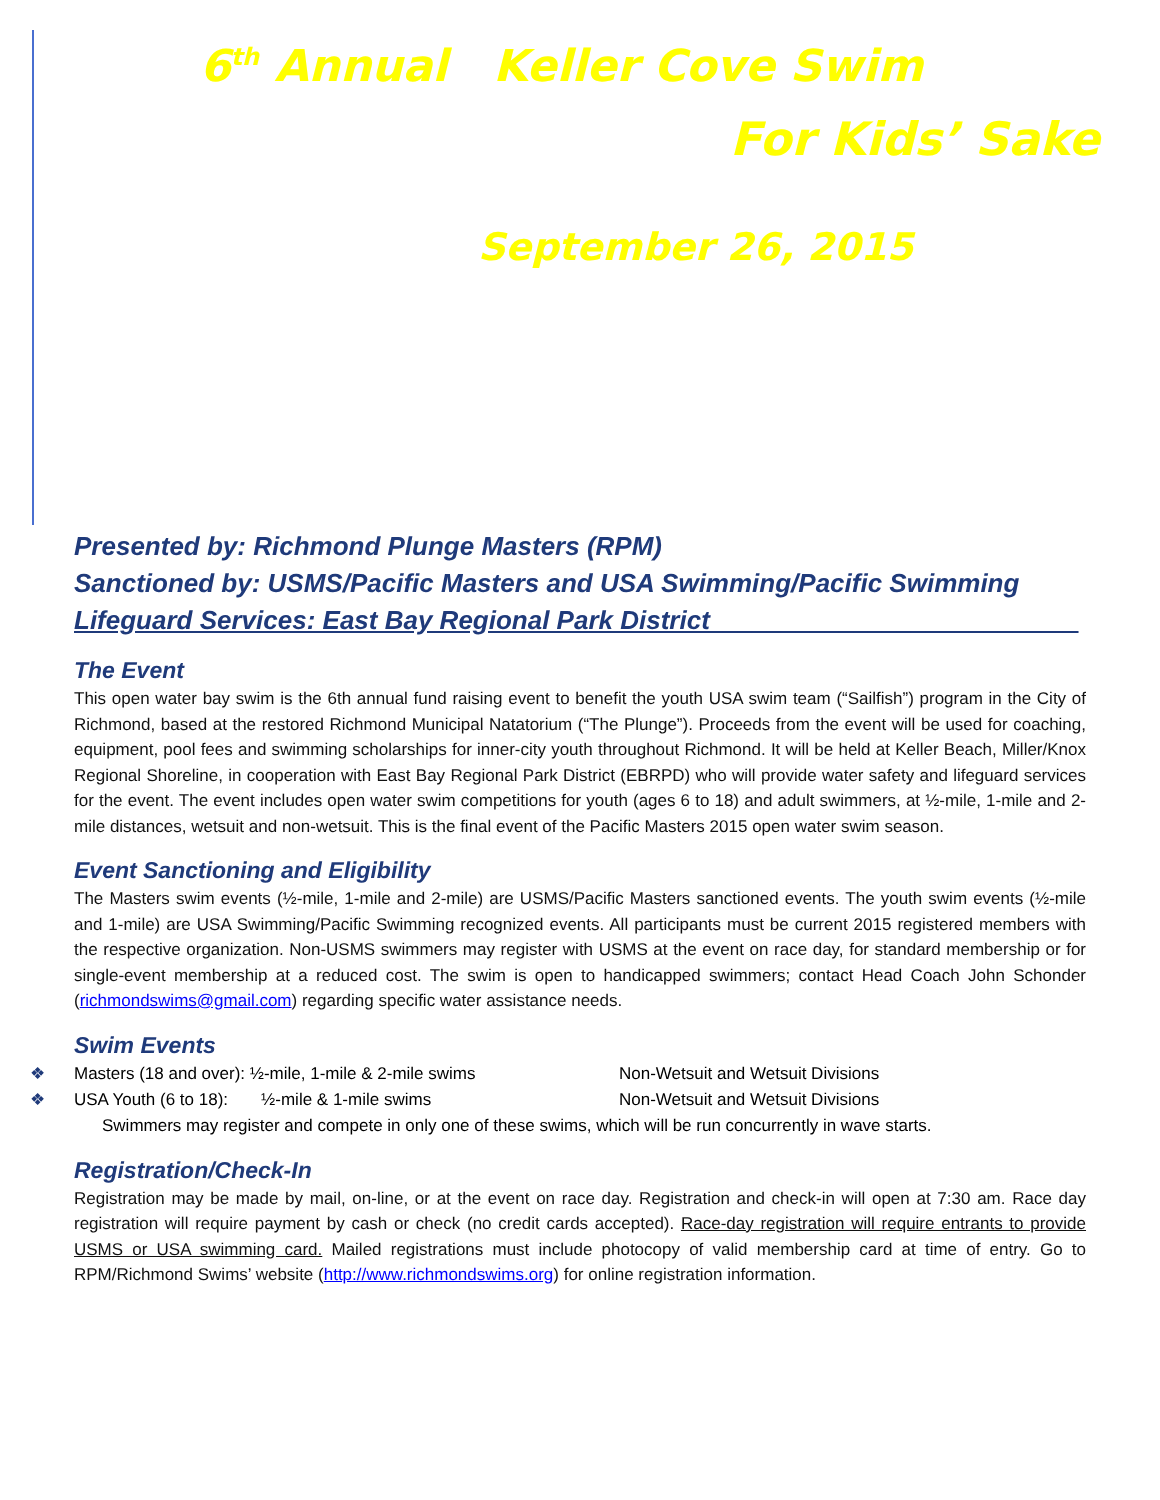6<sup>th</sup> Annual Keller Cove Swim
For Kids’ Sake
September 26, 2015
Presented by: Richmond Plunge Masters (RPM)
Sanctioned by: USMS/Pacific Masters and USA Swimming/Pacific Swimming
Lifeguard Services: East Bay Regional Park District________________________ _
The Event
This open water bay swim is the 6th annual fund raising event to benefit the youth USA swim team (“Sailfish”) program in the City of Richmond, based at the restored Richmond Municipal Natatorium (“The Plunge”). Proceeds from the event will be used for coaching, equipment, pool fees and swimming scholarships for inner-city youth throughout Richmond. It will be held at Keller Beach, Miller/Knox Regional Shoreline, in cooperation with East Bay Regional Park District (EBRPD) who will provide water safety and lifeguard services for the event. The event includes open water swim competitions for youth (ages 6 to 18) and adult swimmers, at ½-mile, 1-mile and 2-mile distances, wetsuit and non-wetsuit. This is the final event of the Pacific Masters 2015 open water swim season.
Event Sanctioning and Eligibility
The Masters swim events (½-mile, 1-mile and 2-mile) are USMS/Pacific Masters sanctioned events. The youth swim events (½-mile and 1-mile) are USA Swimming/Pacific Swimming recognized events. All participants must be current 2015 registered members with the respective organization. Non-USMS swimmers may register with USMS at the event on race day, for standard membership or for single-event membership at a reduced cost. The swim is open to handicapped swimmers; contact Head Coach John Schonder (richmondswims@gmail.com) regarding specific water assistance needs.
Swim Events
❖ Masters (18 and over): ½-mile, 1-mile & 2-mile swims Non-Wetsuit and Wetsuit Divisions
❖ USA Youth (6 to 18): ½-mile & 1-mile swims Non-Wetsuit and Wetsuit Divisions
Swimmers may register and compete in only one of these swims, which will be run concurrently in wave starts.
Registration/Check-In
Registration may be made by mail, on-line, or at the event on race day. Registration and check-in will open at 7:30 am. Race day registration will require payment by cash or check (no credit cards accepted). Race-day registration will require entrants to provide USMS or USA swimming card. Mailed registrations must include photocopy of valid membership card at time of entry. Go to RPM/Richmond Swims’ website (http://www.richmondswims.org) for online registration information.